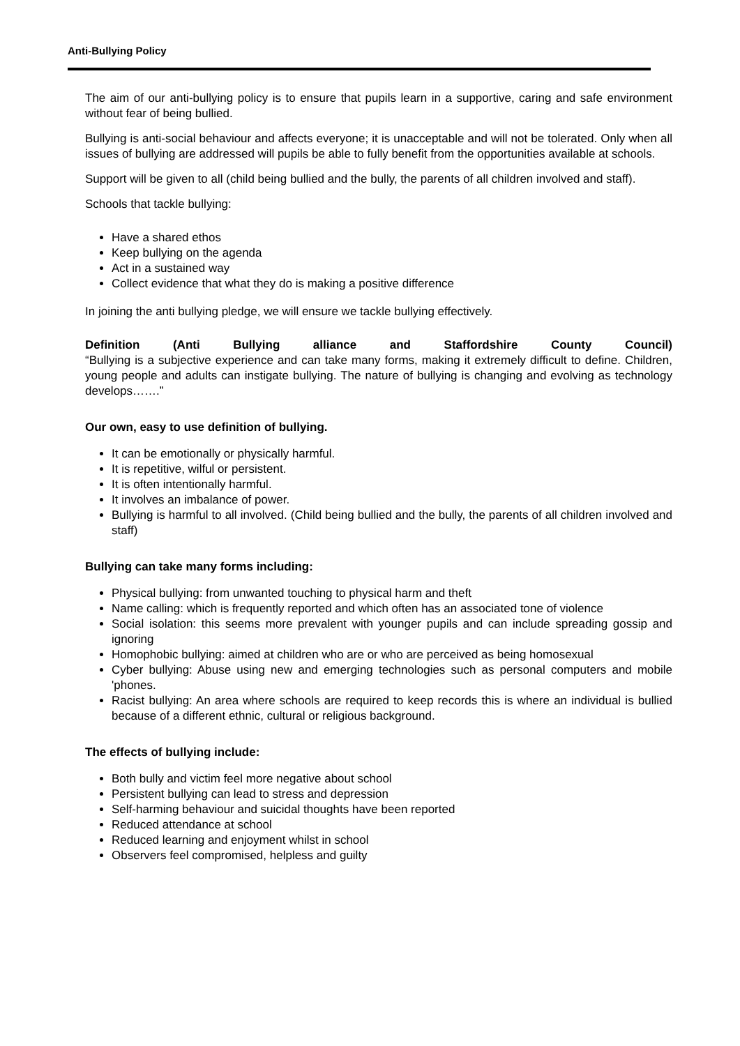Anti-Bullying Policy
The aim of our anti-bullying policy is to ensure that pupils learn in a supportive, caring and safe environment without fear of being bullied.
Bullying is anti-social behaviour and affects everyone; it is unacceptable and will not be tolerated. Only when all issues of bullying are addressed will pupils be able to fully benefit from the opportunities available at schools.
Support will be given to all (child being bullied and the bully, the parents of all children involved and staff).
Schools that tackle bullying:
Have a shared ethos
Keep bullying on the agenda
Act in a sustained way
Collect evidence that what they do is making a positive difference
In joining the anti bullying pledge, we will ensure we tackle bullying effectively.
Definition (Anti Bullying alliance and Staffordshire County Council)
“Bullying is a subjective experience and can take many forms, making it extremely difficult to define. Children, young people and adults can instigate bullying. The nature of bullying is changing and evolving as technology develops…….”
Our own, easy to use definition of bullying.
It can be emotionally or physically harmful.
It is repetitive, wilful or persistent.
It is often intentionally harmful.
It involves an imbalance of power.
Bullying is harmful to all involved. (Child being bullied and the bully, the parents of all children involved and staff)
Bullying can take many forms including:
Physical bullying: from unwanted touching to physical harm and theft
Name calling: which is frequently reported and which often has an associated tone of violence
Social isolation: this seems more prevalent with younger pupils and can include spreading gossip and ignoring
Homophobic bullying: aimed at children who are or who are perceived as being homosexual
Cyber bullying: Abuse using new and emerging technologies such as personal computers and mobile 'phones.
Racist bullying: An area where schools are required to keep records this is where an individual is bullied because of a different ethnic, cultural or religious background.
The effects of bullying include:
Both bully and victim feel more negative about school
Persistent bullying can lead to stress and depression
Self-harming behaviour and suicidal thoughts have been reported
Reduced attendance at school
Reduced learning and enjoyment whilst in school
Observers feel compromised, helpless and guilty